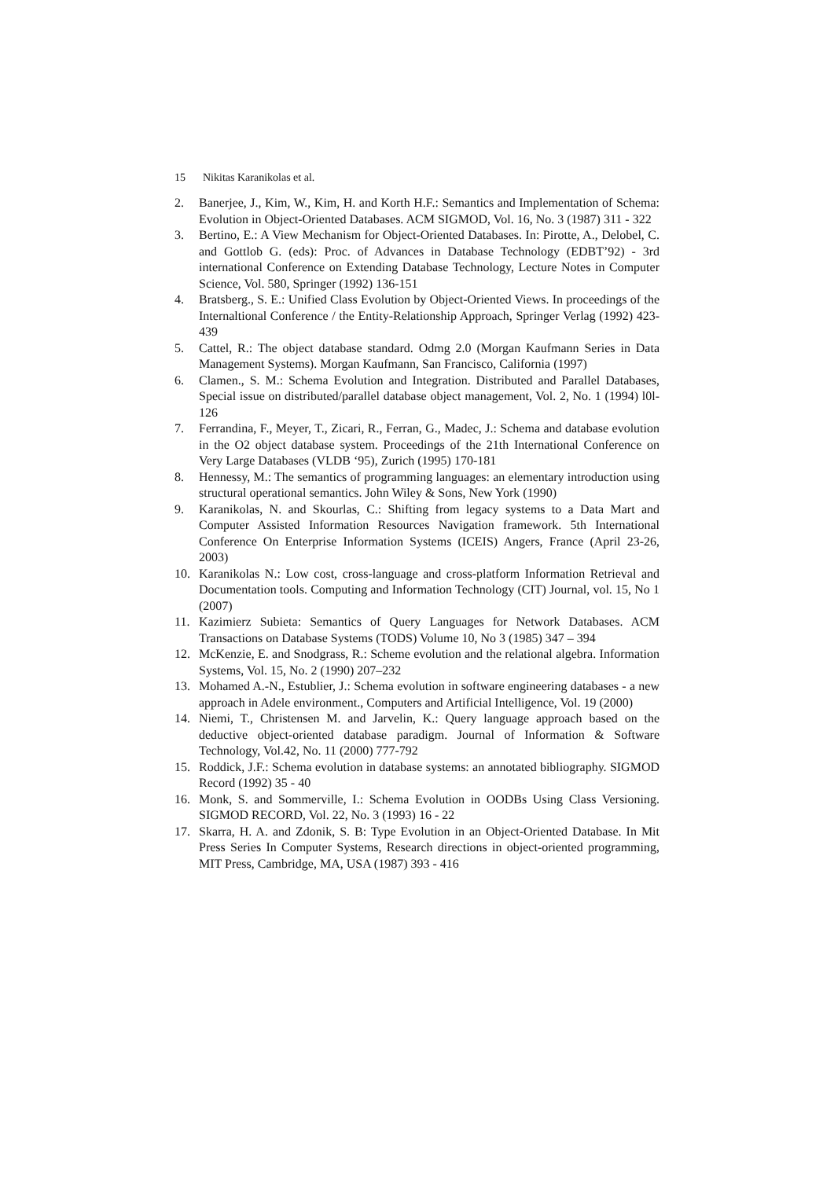15 Nikitas Karanikolas et al.
2. Banerjee, J., Kim, W., Kim, H. and Korth H.F.: Semantics and Implementation of Schema: Evolution in Object-Oriented Databases. ACM SIGMOD, Vol. 16, No. 3 (1987) 311 - 322
3. Bertino, E.: A View Mechanism for Object-Oriented Databases. In: Pirotte, A., Delobel, C. and Gottlob G. (eds): Proc. of Advances in Database Technology (EDBT’92) - 3rd international Conference on Extending Database Technology, Lecture Notes in Computer Science, Vol. 580, Springer (1992) 136-151
4. Bratsberg., S. E.: Unified Class Evolution by Object-Oriented Views. In proceedings of the Internaltional Conference / the Entity-Relationship Approach, Springer Verlag (1992) 423-439
5. Cattel, R.: The object database standard. Odmg 2.0 (Morgan Kaufmann Series in Data Management Systems). Morgan Kaufmann, San Francisco, California (1997)
6. Clamen., S. M.: Schema Evolution and Integration. Distributed and Parallel Databases, Special issue on distributed/parallel database object management, Vol. 2, No. 1 (1994) l0l-126
7. Ferrandina, F., Meyer, T., Zicari, R., Ferran, G., Madec, J.: Schema and database evolution in the O2 object database system. Proceedings of the 21th International Conference on Very Large Databases (VLDB ‘95), Zurich (1995) 170-181
8. Hennessy, M.: The semantics of programming languages: an elementary introduction using structural operational semantics. John Wiley & Sons, New York (1990)
9. Karanikolas, N. and Skourlas, C.: Shifting from legacy systems to a Data Mart and Computer Assisted Information Resources Navigation framework. 5th International Conference On Enterprise Information Systems (ICEIS) Angers, France (April 23-26, 2003)
10. Karanikolas N.: Low cost, cross-language and cross-platform Information Retrieval and Documentation tools. Computing and Information Technology (CIT) Journal, vol. 15, No 1 (2007)
11. Kazimierz Subieta: Semantics of Query Languages for Network Databases. ACM Transactions on Database Systems (TODS) Volume 10, No 3 (1985) 347 – 394
12. McKenzie, E. and Snodgrass, R.: Scheme evolution and the relational algebra. Information Systems, Vol. 15, No. 2 (1990) 207–232
13. Mohamed A.-N., Estublier, J.: Schema evolution in software engineering databases - a new approach in Adele environment., Computers and Artificial Intelligence, Vol. 19 (2000)
14. Niemi, T., Christensen M. and Jarvelin, K.: Query language approach based on the deductive object-oriented database paradigm. Journal of Information & Software Technology, Vol.42, No. 11 (2000) 777-792
15. Roddick, J.F.: Schema evolution in database systems: an annotated bibliography. SIGMOD Record (1992) 35 - 40
16. Monk, S. and Sommerville, I.: Schema Evolution in OODBs Using Class Versioning. SIGMOD RECORD, Vol. 22, No. 3 (1993) 16 - 22
17. Skarra, H. A. and Zdonik, S. B: Type Evolution in an Object-Oriented Database. In Mit Press Series In Computer Systems, Research directions in object-oriented programming, MIT Press, Cambridge, MA, USA (1987) 393 - 416